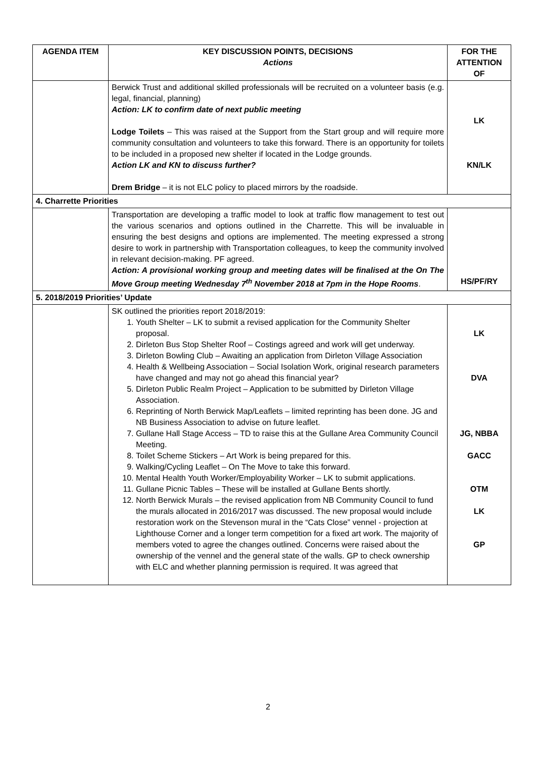| AGENDA ITEM | KEY DISCUSSION POINTS, DECISIONS Actions | FOR THE ATTENTION OF |
| --- | --- | --- |
| | Berwick Trust and additional skilled professionals will be recruited on a volunteer basis (e.g. legal, financial, planning) Action: LK to confirm date of next public meeting Lodge Toilets – This was raised at the Support from the Start group and will require more community consultation and volunteers to take this forward. There is an opportunity for toilets to be included in a proposed new shelter if located in the Lodge grounds. Action LK and KN to discuss further? Drem Bridge – it is not ELC policy to placed mirrors by the roadside. | LK KN/LK |
| 4. Charrette Priorities | | |
| | Transportation are developing a traffic model to look at traffic flow management to test out the various scenarios and options outlined in the Charrette. This will be invaluable in ensuring the best designs and options are implemented. The meeting expressed a strong desire to work in partnership with Transportation colleagues, to keep the community involved in relevant decision-making. PF agreed. Action: A provisional working group and meeting dates will be finalised at the On The Move Group meeting Wednesday 7<sup>th</sup> November 2018 at 7pm in the Hope Rooms . | HS/PF/RY |
| 5. 2018/2019 Priorities’ Update | | |
| | SK outlined the priorities report 2018/2019: 1. Youth Shelter – LK to submit a revised application for the Community Shelter proposal. 2. Dirleton Bus Stop Shelter Roof – Costings agreed and work will get underway. 3. Dirleton Bowling Club – Awaiting an application from Dirleton Village Association 4. Health & Wellbeing Association – Social Isolation Work, original research parameters have changed and may not go ahead this financial year? 5. Dirleton Public Realm Project – Application to be submitted by Dirleton Village Association. 6. Reprinting of North Berwick Map/Leaflets – limited reprinting has been done. JG and NB Business Association to advise on future leaflet. 7. Gullane Hall Stage Access – TD to raise this at the Gullane Area Community Council Meeting. 8. Toilet Scheme Stickers – Art Work is being prepared for this. 9. Walking/Cycling Leaflet – On The Move to take this forward. 10. Mental Health Youth Worker/Employability Worker – LK to submit applications. 11. Gullane Picnic Tables – These will be installed at Gullane Bents shortly. 12. North Berwick Murals – the revised application from NB Community Council to fund the murals allocated in 2016/2017 was discussed. The new proposal would include restoration work on the Stevenson mural in the “Cats Close” vennel - projection at Lighthouse Corner and a longer term competition for a fixed art work. The majority of members voted to agree the changes outlined. Concerns were raised about the ownership of the vennel and the general state of the walls. GP to check ownership with ELC and whether planning permission is required. It was agreed that | LK DVA JG, NBBA GACC OTM LK GP |
2